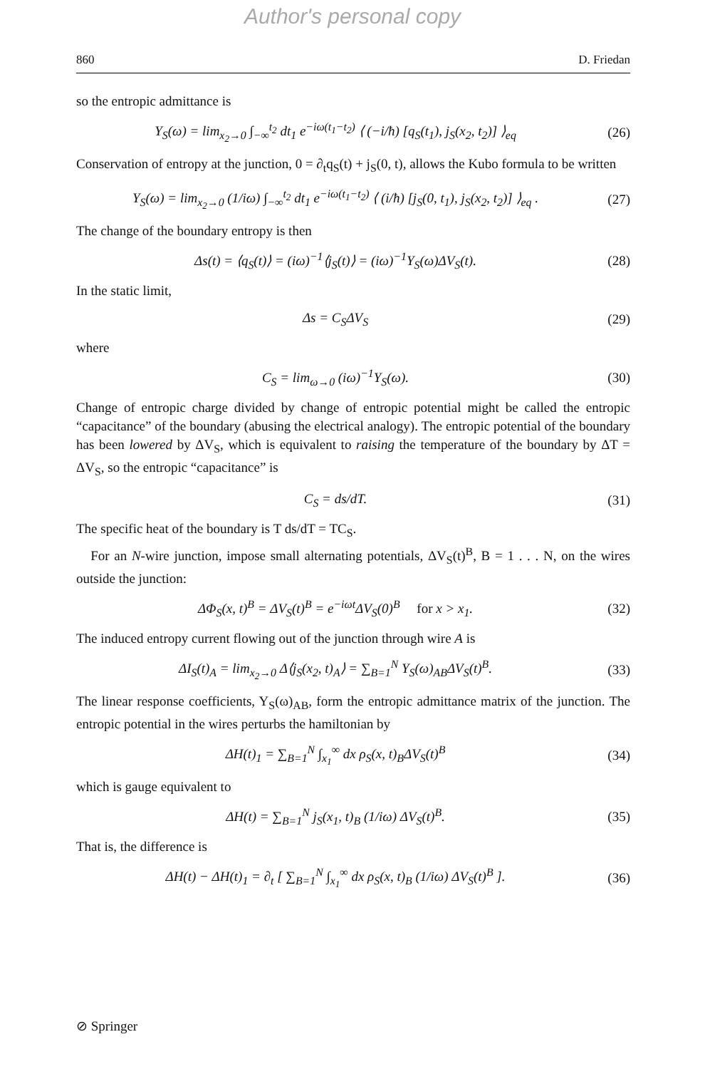Author's personal copy
860 D. Friedan
so the entropic admittance is
Y<sub>S</sub>(ω) = lim<sub>x<sub>2</sub>→0</sub> ∫<sub>−∞</sub><sup>t<sub>2</sub></sup> dt<sub>1</sub> e<sup>−iω(t<sub>1</sub>−t<sub>2</sub>)</sup> ⟨ (−i/ħ) [q<sub>S</sub>(t<sub>1</sub>), j<sub>S</sub>(x<sub>2</sub>, t<sub>2</sub>)] ⟩<sub>eq</sub>
(26)
Conservation of entropy at the junction, 0 = ∂<sub>t</sub>q<sub>S</sub>(t) + j<sub>S</sub>(0, t), allows the Kubo formula to be written
Y<sub>S</sub>(ω) = lim<sub>x<sub>2</sub>→0</sub> (1/iω) ∫<sub>−∞</sub><sup>t<sub>2</sub></sup> dt<sub>1</sub> e<sup>−iω(t<sub>1</sub>−t<sub>2</sub>)</sup> ⟨ (i/ħ) [j<sub>S</sub>(0, t<sub>1</sub>), j<sub>S</sub>(x<sub>2</sub>, t<sub>2</sub>)] ⟩<sub>eq</sub> .
(27)
The change of the boundary entropy is then
Δs(t) = ⟨q<sub>S</sub>(t)⟩ = (iω)<sup>−1</sup>⟨j<sub>S</sub>(t)⟩ = (iω)<sup>−1</sup>Y<sub>S</sub>(ω)ΔV<sub>S</sub>(t).
(28)
In the static limit,
Δs = C<sub>S</sub>ΔV<sub>S</sub> (29)
where
C<sub>S</sub> = lim<sub>ω→0</sub> (iω)<sup>−1</sup>Y<sub>S</sub>(ω). (30)
Change of entropic charge divided by change of entropic potential might be called the entropic “capacitance” of the boundary (abusing the electrical analogy). The entropic potential of the boundary has been lowered by ΔV<sub>S</sub>, which is equivalent to raising the temperature of the boundary by ΔT = ΔV<sub>S</sub>, so the entropic “capacitance” is
C<sub>S</sub> = ds/dT. (31)
The specific heat of the boundary is T ds/dT = TC<sub>S</sub>.
For an N-wire junction, impose small alternating potentials, ΔV<sub>S</sub>(t)<sup>B</sup>, B = 1 . . . N, on the wires outside the junction:
ΔΦ<sub>S</sub>(x, t)<sup>B</sup> = ΔV<sub>S</sub>(t)<sup>B</sup> = e<sup>−iωt</sup>ΔV<sub>S</sub>(0)<sup>B</sup> for x > x<sub>1</sub>.
(32)
The induced entropy current flowing out of the junction through wire A is
ΔI<sub>S</sub>(t)<sub>A</sub> = lim<sub>x<sub>2</sub>→0</sub> Δ⟨j<sub>S</sub>(x<sub>2</sub>, t)<sub>A</sub>⟩ = ∑<sub>B=1</sub><sup>N</sup> Y<sub>S</sub>(ω)<sub>AB</sub>ΔV<sub>S</sub>(t)<sup>B</sup>.
(33)
The linear response coefficients, Y<sub>S</sub>(ω)<sub>AB</sub>, form the entropic admittance matrix of the junction. The entropic potential in the wires perturbs the hamiltonian by
ΔH(t)<sub>1</sub> = ∑<sub>B=1</sub><sup>N</sup> ∫<sub>x<sub>1</sub></sub><sup>∞</sup> dx ρ<sub>S</sub>(x, t)<sub>B</sub>ΔV<sub>S</sub>(t)<sup>B</sup>
(34)
which is gauge equivalent to
ΔH(t) = ∑<sub>B=1</sub><sup>N</sup> j<sub>S</sub>(x<sub>1</sub>, t)<sub>B</sub> (1/iω) ΔV<sub>S</sub>(t)<sup>B</sup>.
(35)
That is, the difference is
ΔH(t) − ΔH(t)<sub>1</sub> = ∂<sub>t</sub> [ ∑<sub>B=1</sub><sup>N</sup> ∫<sub>x<sub>1</sub></sub><sup>∞</sup> dx ρ<sub>S</sub>(x, t)<sub>B</sub> (1/iω) ΔV<sub>S</sub>(t)<sup>B</sup> ].
(36)
⊘ Springer